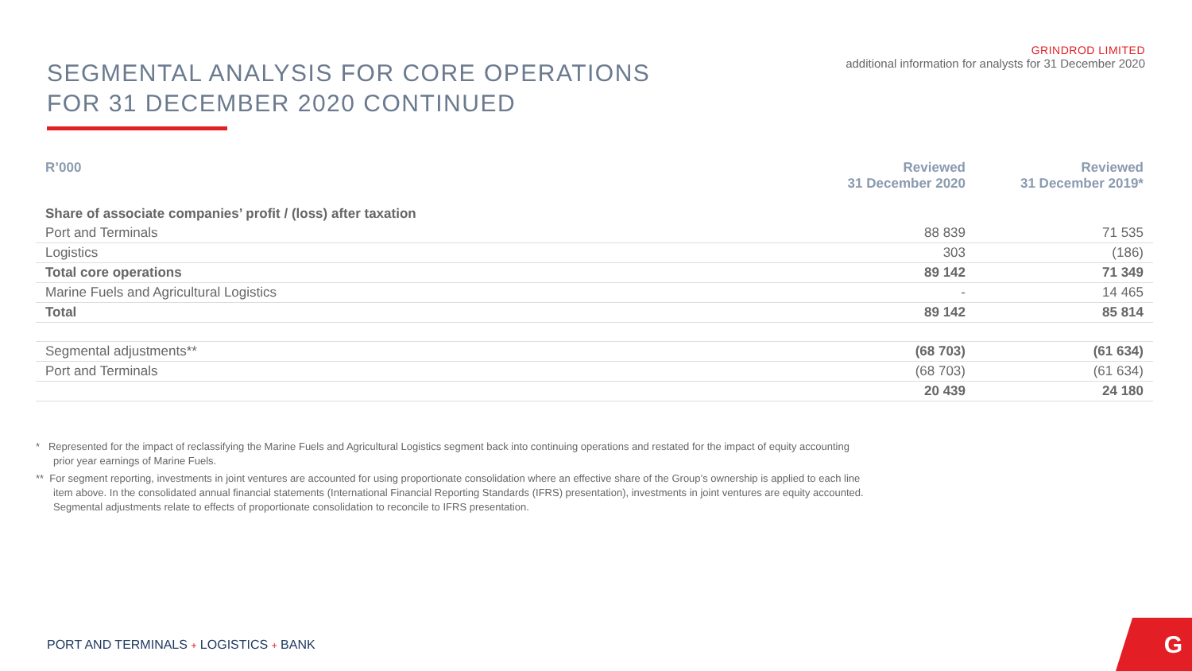SEGMENTAL ANALYSIS FOR CORE OPERATIONS
FOR 31 DECEMBER 2020 CONTINUED
GRINDROD LIMITED
additional information for analysts for 31 December 2020
| R’000 | Reviewed 31 December 2020 | Reviewed 31 December 2019* |
| --- | --- | --- |
| Share of associate companies’ profit / (loss) after taxation | | |
| Port and Terminals | 88 839 | 71 535 |
| Logistics | 303 | (186) |
| Total core operations | 89 142 | 71 349 |
| Marine Fuels and Agricultural Logistics | - | 14 465 |
| Total | 89 142 | 85 814 |
| Segmental adjustments** | (68 703) | (61 634) |
| Port and Terminals | (68 703) | (61 634) |
| | 20 439 | 24 180 |
* Represented for the impact of reclassifying the Marine Fuels and Agricultural Logistics segment back into continuing operations and restated for the impact of equity accounting prior year earnings of Marine Fuels.
** For segment reporting, investments in joint ventures are accounted for using proportionate consolidation where an effective share of the Group’s ownership is applied to each line item above. In the consolidated annual financial statements (International Financial Reporting Standards (IFRS) presentation), investments in joint ventures are equity accounted. Segmental adjustments relate to effects of proportionate consolidation to reconcile to IFRS presentation.
PORT AND TERMINALS + LOGISTICS + BANK
G